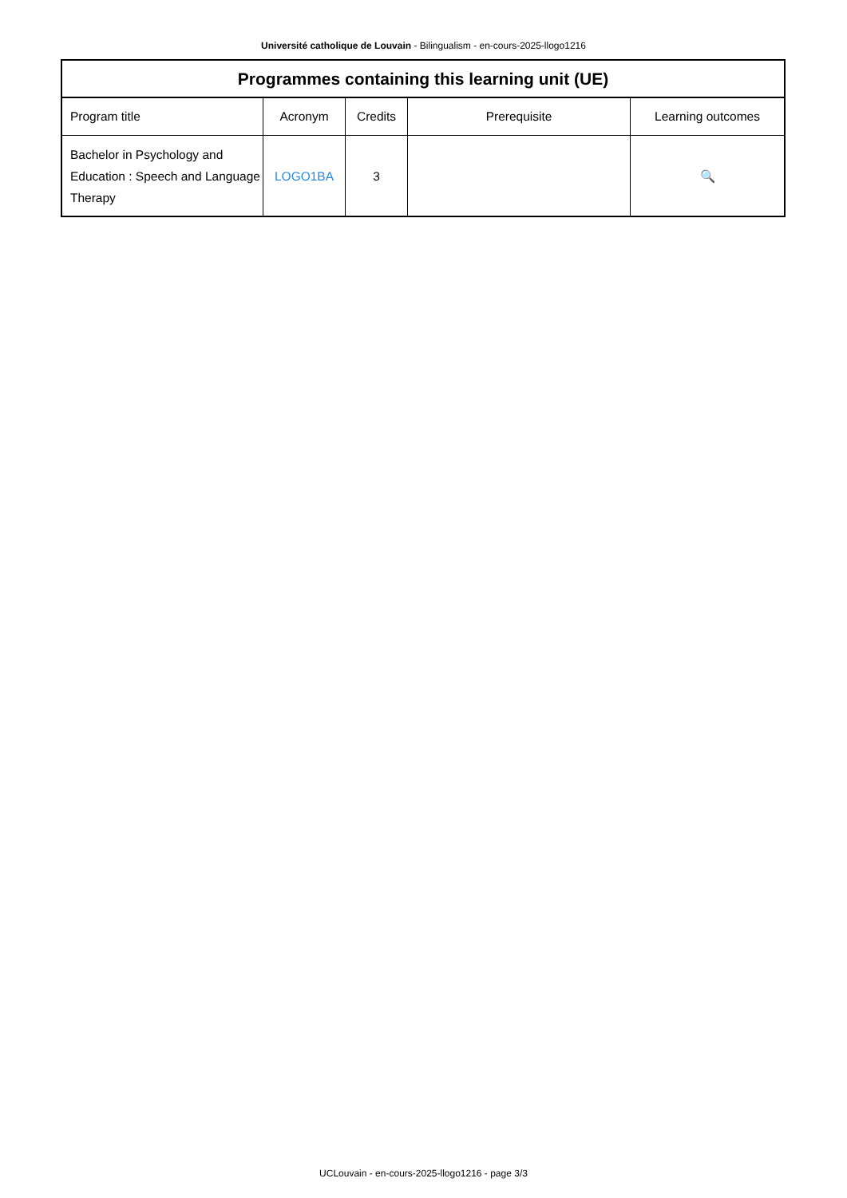Université catholique de Louvain - Bilingualism - en-cours-2025-llogo1216
| Programmes containing this learning unit (UE) | | | | |
| --- | --- | --- | --- | --- |
| Program title | Acronym | Credits | Prerequisite | Learning outcomes |
| Bachelor in Psychology and Education : Speech and Language Therapy | LOGO1BA | 3 | | 🔍 |
UCLouvain - en-cours-2025-llogo1216 - page 3/3